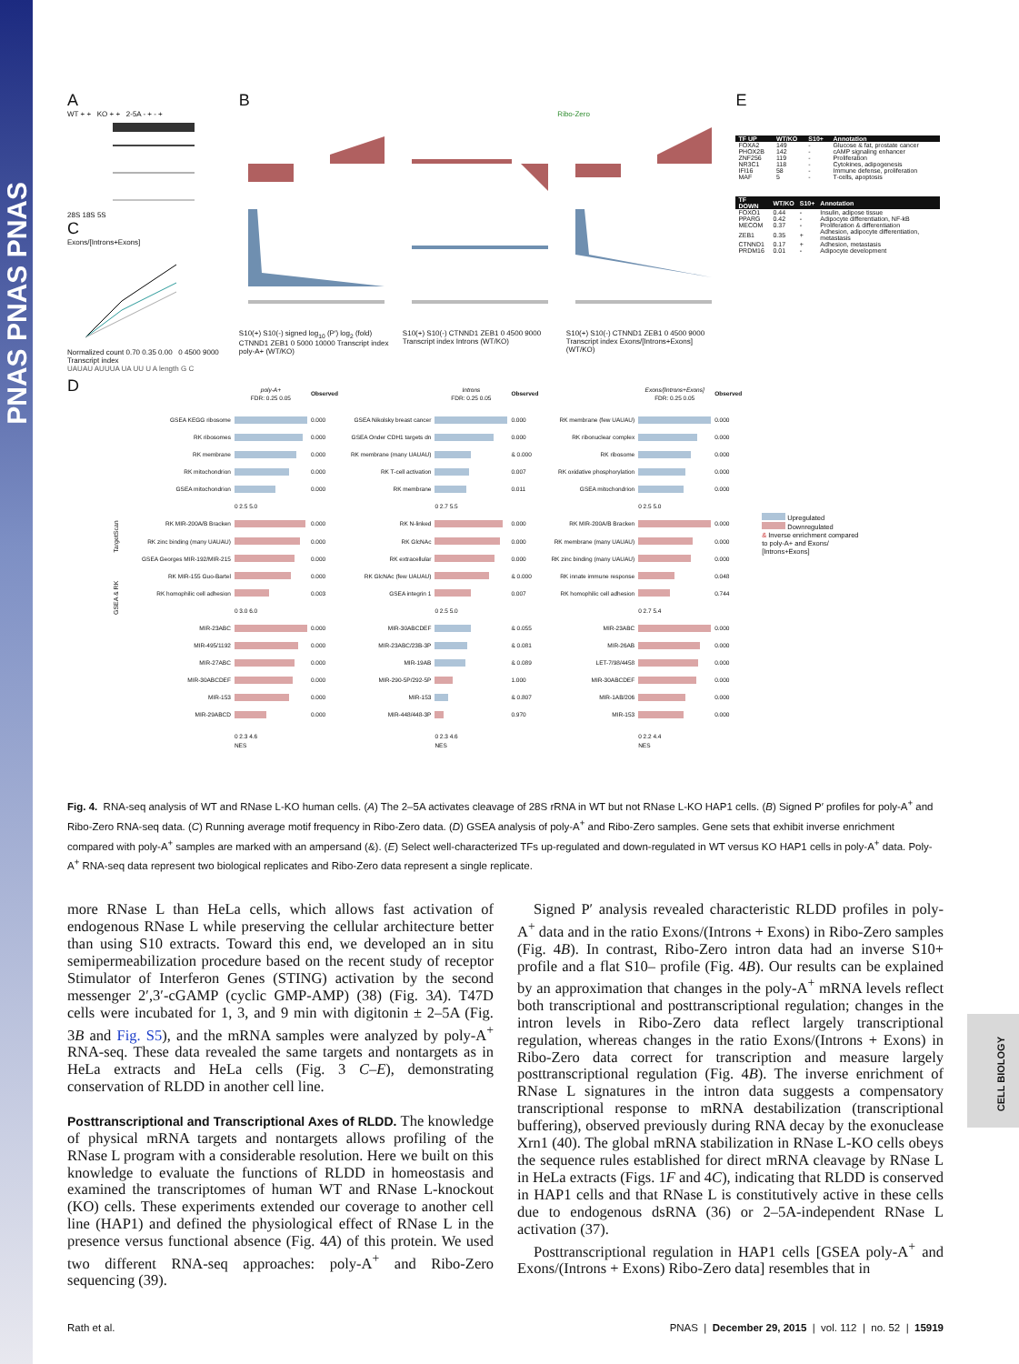PNAS PNAS PNAS
CELL BIOLOGY
A
WT + + KO + + 2-5A - + - +
28S 18S 5S
C
Exons/[Introns+Exons]
Normalized count 0.70 0.35 0.00 0 4500 9000 Transcript index
UAUAU AUUUA UA UU U A length G C
B
Ribo-Zero
S10(+) S10(-) signed log<sub>10</sub> (P′) log<sub>2</sub> (fold) CTNND1 ZEB1 0 5000 10000 Transcript index poly-A+ (WT/KO)
S10(+) S10(-) CTNND1 ZEB1 0 4500 9000 Transcript index Introns (WT/KO)
S10(+) S10(-) CTNND1 ZEB1 0 4500 9000 Transcript index Exons/[Introns+Exons] (WT/KO)
E
| TF UP | WT/KO | S10+ | Annotation |
| --- | --- | --- | --- |
| FOXA2 | 149 | - | Glucose & fat, prostate cancer |
| PHOX2B | 142 | - | cAMP signaling enhancer |
| ZNF256 | 119 | - | Proliferation |
| NR3C1 | 118 | - | Cytokines, adipogenesis |
| IFI16 | 58 | - | Immune defense, proliferation |
| MAF | 5 | - | T-cells, apoptosis |
| TF DOWN | WT/KO | S10+ | Annotation |
| --- | --- | --- | --- |
| FOXO1 | 0.44 | - | Insulin, adipose tissue |
| PPARG | 0.42 | - | Adipocyte differentiation, NF-kB |
| MECOM | 0.37 | - | Proliferation & differentiation |
| ZEB1 | 0.35 | + | Adhesion, adipocyte differentiation, metastasis |
| CTNND1 | 0.17 | + | Adhesion, metastasis |
| PRDM16 | 0.01 | - | Adipocyte development |
D
GSEA & RK TargetScan
| | poly-A+ FDR: 0.25 0.05 | Observed |
| GSEA KEGG ribosome | | 0.000 |
| RK ribosomes | | 0.000 |
| RK membrane | | 0.000 |
| RK mitochondrion | | 0.000 |
| GSEA mitochondrion | | 0.000 |
| | 0 2.5 5.0 | |
| RK MIR-200A/B Bracken | | 0.000 |
| RK zinc binding (many UAUAU) | | 0.000 |
| GSEA Georges MIR-192/MIR-215 | | 0.000 |
| RK MIR-155 Guo-Bartel | | 0.000 |
| RK homophilic cell adhesion | | 0.003 |
| | 0 3.0 6.0 | |
| MIR-23ABC | | 0.000 |
| MIR-495/1192 | | 0.000 |
| MIR-27ABC | | 0.000 |
| MIR-30ABCDEF | | 0.000 |
| MIR-153 | | 0.000 |
| MIR-29ABCD | | 0.000 |
| | 0 2.3 4.6 NES | |
| | Introns FDR: 0.25 0.05 | Observed |
| GSEA Nikolsky breast cancer | | 0.000 |
| GSEA Onder CDH1 targets dn | | 0.000 |
| RK membrane (many UAUAU) | | & 0.000 |
| RK T-cell activation | | 0.007 |
| RK membrane | | 0.011 |
| | 0 2.7 5.5 | |
| RK N-linked | | 0.000 |
| RK GlcNAc | | 0.000 |
| RK extracellular | | 0.000 |
| RK GlcNAc (few UAUAU) | | & 0.000 |
| GSEA integrin 1 | | 0.007 |
| | 0 2.5 5.0 | |
| MIR-30ABCDEF | | & 0.055 |
| MIR-23ABC/23B-3P | | & 0.081 |
| MIR-19AB | | & 0.089 |
| MIR-290-5P/292-5P | | 1.000 |
| MIR-153 | | & 0.807 |
| MIR-448/448-3P | | 0.970 |
| | 0 2.3 4.6 NES | |
| | Exons/[Introns+Exons] FDR: 0.25 0.05 | Observed |
| RK membrane (few UAUAU) | | 0.000 |
| RK ribonuclear complex | | 0.000 |
| RK ribosome | | 0.000 |
| RK oxidative phosphorylation | | 0.000 |
| GSEA mitochondrion | | 0.000 |
| | 0 2.5 5.0 | |
| RK MIR-200A/B Bracken | | 0.000 |
| RK membrane (many UAUAU) | | 0.000 |
| RK zinc binding (many UAUAU) | | 0.000 |
| RK innate immune response | | 0.048 |
| RK homophilic cell adhesion | | 0.744 |
| | 0 2.7 5.4 | |
| MIR-23ABC | | 0.000 |
| MIR-26AB | | 0.000 |
| LET-7/98/4458 | | 0.000 |
| MIR-30ABCDEF | | 0.000 |
| MIR-1AB/206 | | 0.000 |
| MIR-153 | | 0.000 |
| | 0 2.2 4.4 NES | |
Upregulated
Downregulated
& Inverse enrichment compared to poly-A+ and Exons/ [Introns+Exons]
Fig. 4. RNA-seq analysis of WT and RNase L-KO human cells. (A) The 2–5A activates cleavage of 28S rRNA in WT but not RNase L-KO HAP1 cells. (B) Signed P′ profiles for poly-A<sup>+</sup> and Ribo-Zero RNA-seq data. (C) Running average motif frequency in Ribo-Zero data. (D) GSEA analysis of poly-A<sup>+</sup> and Ribo-Zero samples. Gene sets that exhibit inverse enrichment compared with poly-A<sup>+</sup> samples are marked with an ampersand (&). (E) Select well-characterized TFs up-regulated and down-regulated in WT versus KO HAP1 cells in poly-A<sup>+</sup> data. Poly-A<sup>+</sup> RNA-seq data represent two biological replicates and Ribo-Zero data represent a single replicate.
more RNase L than HeLa cells, which allows fast activation of endogenous RNase L while preserving the cellular architecture better than using S10 extracts. Toward this end, we developed an in situ semipermeabilization procedure based on the recent study of receptor Stimulator of Interferon Genes (STING) activation by the second messenger 2′,3′-cGAMP (cyclic GMP-AMP) (38) (Fig. 3A). T47D cells were incubated for 1, 3, and 9 min with digitonin ± 2–5A (Fig. 3B and Fig. S5), and the mRNA samples were analyzed by poly-A<sup>+</sup> RNA-seq. These data revealed the same targets and nontargets as in HeLa extracts and HeLa cells (Fig. 3 C–E), demonstrating conservation of RLDD in another cell line.
Posttranscriptional and Transcriptional Axes of RLDD. The knowledge of physical mRNA targets and nontargets allows profiling of the RNase L program with a considerable resolution. Here we built on this knowledge to evaluate the functions of RLDD in homeostasis and examined the transcriptomes of human WT and RNase L-knockout (KO) cells. These experiments extended our coverage to another cell line (HAP1) and defined the physiological effect of RNase L in the presence versus functional absence (Fig. 4A) of this protein. We used two different RNA-seq approaches: poly-A<sup>+</sup> and Ribo-Zero sequencing (39).
Signed P′ analysis revealed characteristic RLDD profiles in poly-A<sup>+</sup> data and in the ratio Exons/(Introns + Exons) in Ribo-Zero samples (Fig. 4B). In contrast, Ribo-Zero intron data had an inverse S10+ profile and a flat S10– profile (Fig. 4B). Our results can be explained by an approximation that changes in the poly-A<sup>+</sup> mRNA levels reflect both transcriptional and posttranscriptional regulation; changes in the intron levels in Ribo-Zero data reflect largely transcriptional regulation, whereas changes in the ratio Exons/(Introns + Exons) in Ribo-Zero data correct for transcription and measure largely posttranscriptional regulation (Fig. 4B). The inverse enrichment of RNase L signatures in the intron data suggests a compensatory transcriptional response to mRNA destabilization (transcriptional buffering), observed previously during RNA decay by the exonuclease Xrn1 (40). The global mRNA stabilization in RNase L-KO cells obeys the sequence rules established for direct mRNA cleavage by RNase L in HeLa extracts (Figs. 1F and 4C), indicating that RLDD is conserved in HAP1 cells and that RNase L is constitutively active in these cells due to endogenous dsRNA (36) or 2–5A-independent RNase L activation (37).
Posttranscriptional regulation in HAP1 cells [GSEA poly-A<sup>+</sup> and Exons/(Introns + Exons) Ribo-Zero data] resembles that in
Rath et al. PNAS | December 29, 2015 | vol. 112 | no. 52 | 15919